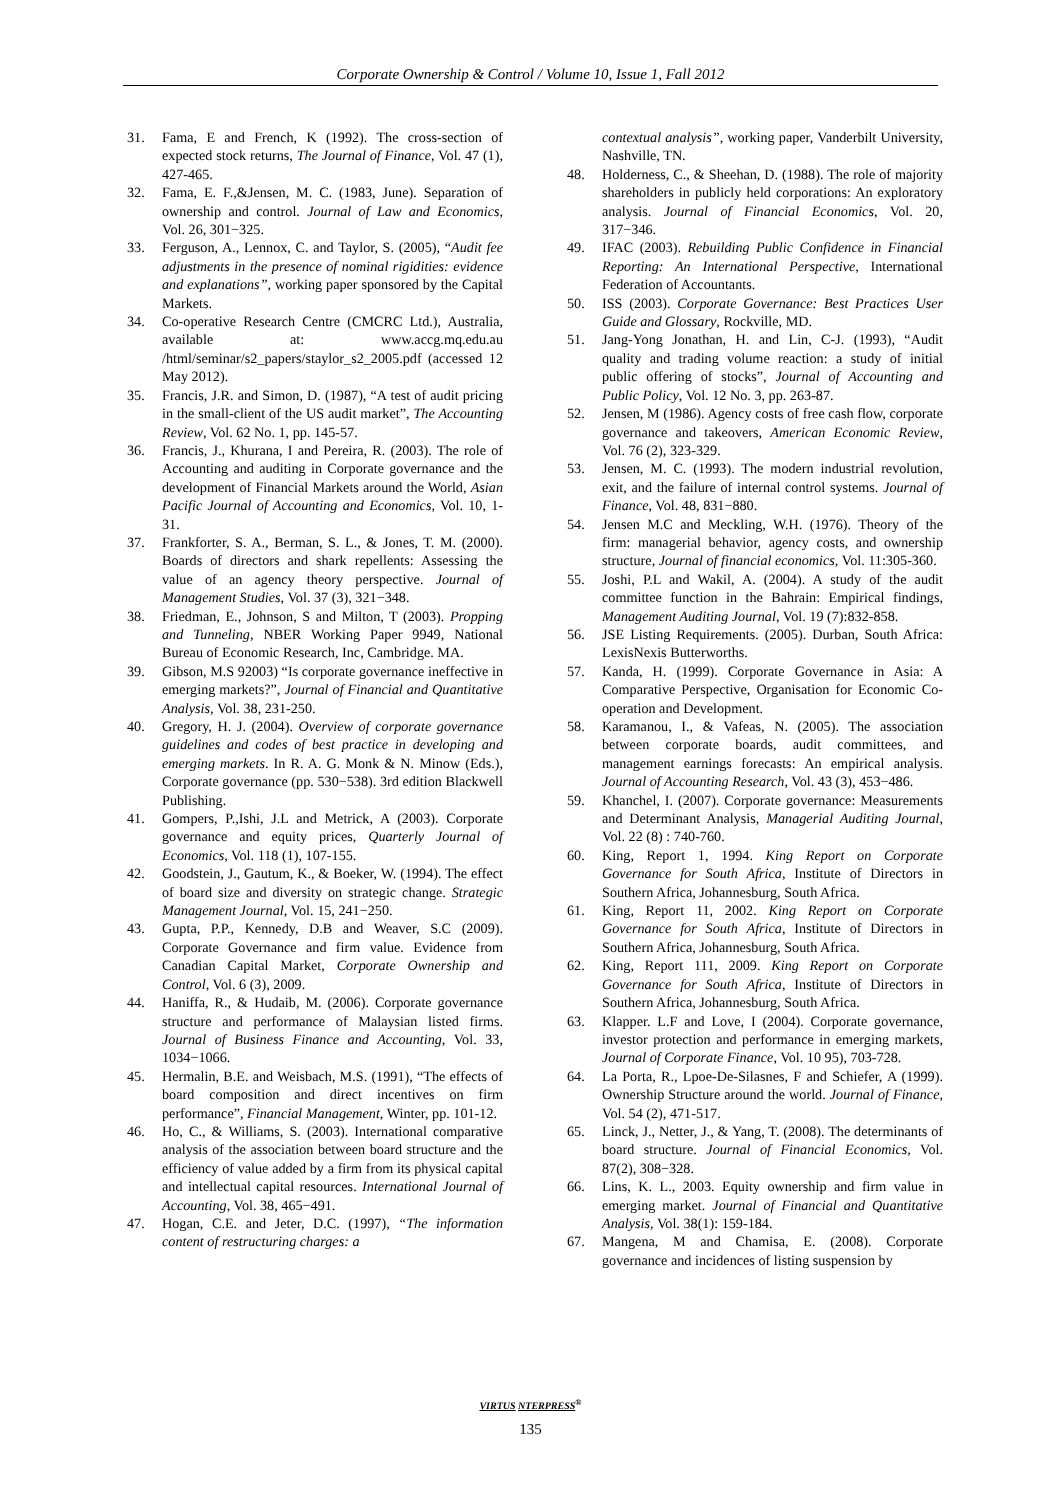Corporate Ownership & Control / Volume 10, Issue 1, Fall 2012
31. Fama, E and French, K (1992). The cross-section of expected stock returns, The Journal of Finance, Vol. 47 (1), 427-465.
32. Fama, E. F.,&Jensen, M. C. (1983, June). Separation of ownership and control. Journal of Law and Economics, Vol. 26, 301−325.
33. Ferguson, A., Lennox, C. and Taylor, S. (2005), “Audit fee adjustments in the presence of nominal rigidities: evidence and explanations”, working paper sponsored by the Capital Markets.
34. Co-operative Research Centre (CMCRC Ltd.), Australia, available at: www.accg.mq.edu.au /html/seminar/s2_papers/staylor_s2_2005.pdf (accessed 12 May 2012).
35. Francis, J.R. and Simon, D. (1987), “A test of audit pricing in the small-client of the US audit market”, The Accounting Review, Vol. 62 No. 1, pp. 145-57.
36. Francis, J., Khurana, I and Pereira, R. (2003). The role of Accounting and auditing in Corporate governance and the development of Financial Markets around the World, Asian Pacific Journal of Accounting and Economics, Vol. 10, 1-31.
37. Frankforter, S. A., Berman, S. L., & Jones, T. M. (2000). Boards of directors and shark repellents: Assessing the value of an agency theory perspective. Journal of Management Studies, Vol. 37 (3), 321−348.
38. Friedman, E., Johnson, S and Milton, T (2003). Propping and Tunneling, NBER Working Paper 9949, National Bureau of Economic Research, Inc, Cambridge. MA.
39. Gibson, M.S 92003) “Is corporate governance ineffective in emerging markets?”, Journal of Financial and Quantitative Analysis, Vol. 38, 231-250.
40. Gregory, H. J. (2004). Overview of corporate governance guidelines and codes of best practice in developing and emerging markets. In R. A. G. Monk & N. Minow (Eds.), Corporate governance (pp. 530−538). 3rd edition Blackwell Publishing.
41. Gompers, P.,Ishi, J.L and Metrick, A (2003). Corporate governance and equity prices, Quarterly Journal of Economics, Vol. 118 (1), 107-155.
42. Goodstein, J., Gautum, K., & Boeker, W. (1994). The effect of board size and diversity on strategic change. Strategic Management Journal, Vol. 15, 241−250.
43. Gupta, P.P., Kennedy, D.B and Weaver, S.C (2009). Corporate Governance and firm value. Evidence from Canadian Capital Market, Corporate Ownership and Control, Vol. 6 (3), 2009.
44. Haniffa, R., & Hudaib, M. (2006). Corporate governance structure and performance of Malaysian listed firms. Journal of Business Finance and Accounting, Vol. 33, 1034−1066.
45. Hermalin, B.E. and Weisbach, M.S. (1991), “The effects of board composition and direct incentives on firm performance”, Financial Management, Winter, pp. 101-12.
46. Ho, C., & Williams, S. (2003). International comparative analysis of the association between board structure and the efficiency of value added by a firm from its physical capital and intellectual capital resources. International Journal of Accounting, Vol. 38, 465−491.
47. Hogan, C.E. and Jeter, D.C. (1997), “The information content of restructuring charges: a
contextual analysis”, working paper, Vanderbilt University, Nashville, TN.
48. Holderness, C., & Sheehan, D. (1988). The role of majority shareholders in publicly held corporations: An exploratory analysis. Journal of Financial Economics, Vol. 20, 317−346.
49. IFAC (2003). Rebuilding Public Confidence in Financial Reporting: An International Perspective, International Federation of Accountants.
50. ISS (2003). Corporate Governance: Best Practices User Guide and Glossary, Rockville, MD.
51. Jang-Yong Jonathan, H. and Lin, C-J. (1993), “Audit quality and trading volume reaction: a study of initial public offering of stocks”, Journal of Accounting and Public Policy, Vol. 12 No. 3, pp. 263-87.
52. Jensen, M (1986). Agency costs of free cash flow, corporate governance and takeovers, American Economic Review, Vol. 76 (2), 323-329.
53. Jensen, M. C. (1993). The modern industrial revolution, exit, and the failure of internal control systems. Journal of Finance, Vol. 48, 831−880.
54. Jensen M.C and Meckling, W.H. (1976). Theory of the firm: managerial behavior, agency costs, and ownership structure, Journal of financial economics, Vol. 11:305-360.
55. Joshi, P.L and Wakil, A. (2004). A study of the audit committee function in the Bahrain: Empirical findings, Management Auditing Journal, Vol. 19 (7):832-858.
56. JSE Listing Requirements. (2005). Durban, South Africa: LexisNexis Butterworths.
57. Kanda, H. (1999). Corporate Governance in Asia: A Comparative Perspective, Organisation for Economic Co-operation and Development.
58. Karamanou, I., & Vafeas, N. (2005). The association between corporate boards, audit committees, and management earnings forecasts: An empirical analysis. Journal of Accounting Research, Vol. 43 (3), 453−486.
59. Khanchel, I. (2007). Corporate governance: Measurements and Determinant Analysis, Managerial Auditing Journal, Vol. 22 (8) : 740-760.
60. King, Report 1, 1994. King Report on Corporate Governance for South Africa, Institute of Directors in Southern Africa, Johannesburg, South Africa.
61. King, Report 11, 2002. King Report on Corporate Governance for South Africa, Institute of Directors in Southern Africa, Johannesburg, South Africa.
62. King, Report 111, 2009. King Report on Corporate Governance for South Africa, Institute of Directors in Southern Africa, Johannesburg, South Africa.
63. Klapper. L.F and Love, I (2004). Corporate governance, investor protection and performance in emerging markets, Journal of Corporate Finance, Vol. 10 95), 703-728.
64. La Porta, R., Lpoe-De-Silasnes, F and Schiefer, A (1999). Ownership Structure around the world. Journal of Finance, Vol. 54 (2), 471-517.
65. Linck, J., Netter, J., & Yang, T. (2008). The determinants of board structure. Journal of Financial Economics, Vol. 87(2), 308−328.
66. Lins, K. L., 2003. Equity ownership and firm value in emerging market. Journal of Financial and Quantitative Analysis, Vol. 38(1): 159-184.
67. Mangena, M and Chamisa, E. (2008). Corporate governance and incidences of listing suspension by
VIRTUS NTERPRESS<sup>®</sup>
135